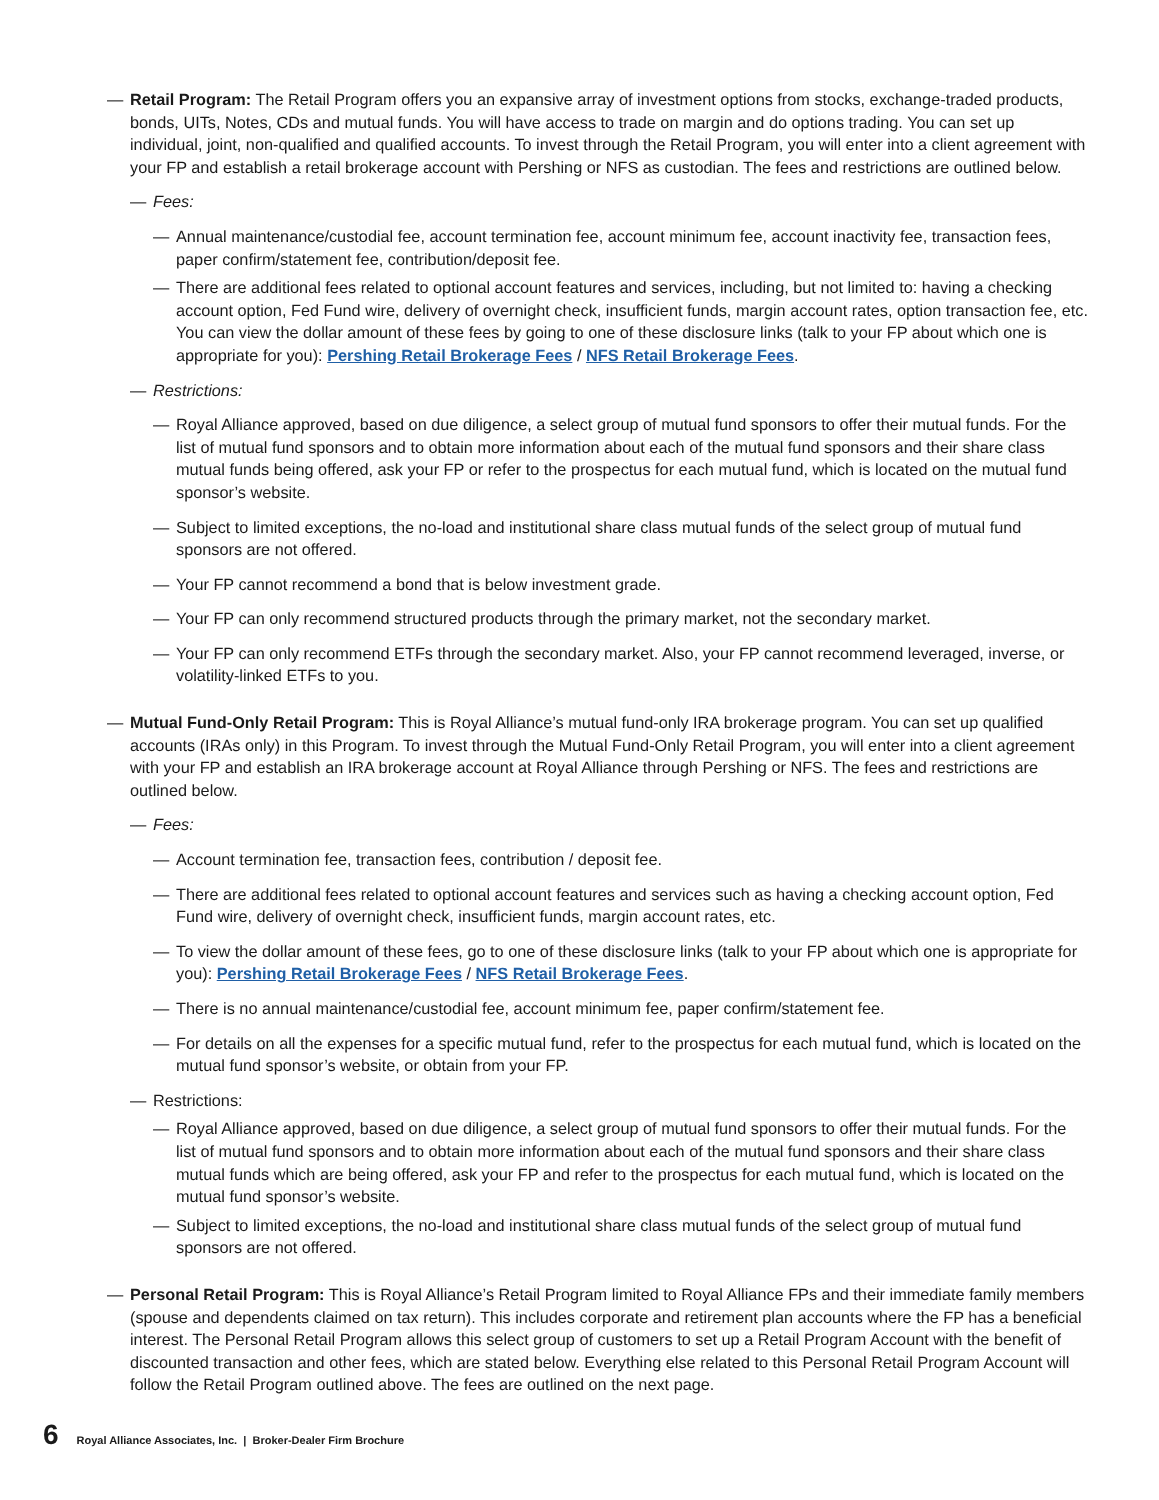— Retail Program: The Retail Program offers you an expansive array of investment options from stocks, exchange-traded products, bonds, UITs, Notes, CDs and mutual funds. You will have access to trade on margin and do options trading. You can set up individual, joint, non-qualified and qualified accounts. To invest through the Retail Program, you will enter into a client agreement with your FP and establish a retail brokerage account with Pershing or NFS as custodian. The fees and restrictions are outlined below.
— Fees:
— Annual maintenance/custodial fee, account termination fee, account minimum fee, account inactivity fee, transaction fees, paper confirm/statement fee, contribution/deposit fee.
— There are additional fees related to optional account features and services, including, but not limited to: having a checking account option, Fed Fund wire, delivery of overnight check, insufficient funds, margin account rates, option transaction fee, etc. You can view the dollar amount of these fees by going to one of these disclosure links (talk to your FP about which one is appropriate for you): Pershing Retail Brokerage Fees / NFS Retail Brokerage Fees.
— Restrictions:
— Royal Alliance approved, based on due diligence, a select group of mutual fund sponsors to offer their mutual funds. For the list of mutual fund sponsors and to obtain more information about each of the mutual fund sponsors and their share class mutual funds being offered, ask your FP or refer to the prospectus for each mutual fund, which is located on the mutual fund sponsor’s website.
— Subject to limited exceptions, the no-load and institutional share class mutual funds of the select group of mutual fund sponsors are not offered.
— Your FP cannot recommend a bond that is below investment grade.
— Your FP can only recommend structured products through the primary market, not the secondary market.
— Your FP can only recommend ETFs through the secondary market. Also, your FP cannot recommend leveraged, inverse, or volatility-linked ETFs to you.
— Mutual Fund-Only Retail Program: This is Royal Alliance’s mutual fund-only IRA brokerage program. You can set up qualified accounts (IRAs only) in this Program. To invest through the Mutual Fund-Only Retail Program, you will enter into a client agreement with your FP and establish an IRA brokerage account at Royal Alliance through Pershing or NFS. The fees and restrictions are outlined below.
— Fees:
— Account termination fee, transaction fees, contribution / deposit fee.
— There are additional fees related to optional account features and services such as having a checking account option, Fed Fund wire, delivery of overnight check, insufficient funds, margin account rates, etc.
— To view the dollar amount of these fees, go to one of these disclosure links (talk to your FP about which one is appropriate for you): Pershing Retail Brokerage Fees / NFS Retail Brokerage Fees.
— There is no annual maintenance/custodial fee, account minimum fee, paper confirm/statement fee.
— For details on all the expenses for a specific mutual fund, refer to the prospectus for each mutual fund, which is located on the mutual fund sponsor’s website, or obtain from your FP.
— Restrictions:
— Royal Alliance approved, based on due diligence, a select group of mutual fund sponsors to offer their mutual funds. For the list of mutual fund sponsors and to obtain more information about each of the mutual fund sponsors and their share class mutual funds which are being offered, ask your FP and refer to the prospectus for each mutual fund, which is located on the mutual fund sponsor’s website.
— Subject to limited exceptions, the no-load and institutional share class mutual funds of the select group of mutual fund sponsors are not offered.
— Personal Retail Program: This is Royal Alliance’s Retail Program limited to Royal Alliance FPs and their immediate family members (spouse and dependents claimed on tax return). This includes corporate and retirement plan accounts where the FP has a beneficial interest. The Personal Retail Program allows this select group of customers to set up a Retail Program Account with the benefit of discounted transaction and other fees, which are stated below. Everything else related to this Personal Retail Program Account will follow the Retail Program outlined above. The fees are outlined on the next page.
6 Royal Alliance Associates, Inc. | Broker-Dealer Firm Brochure